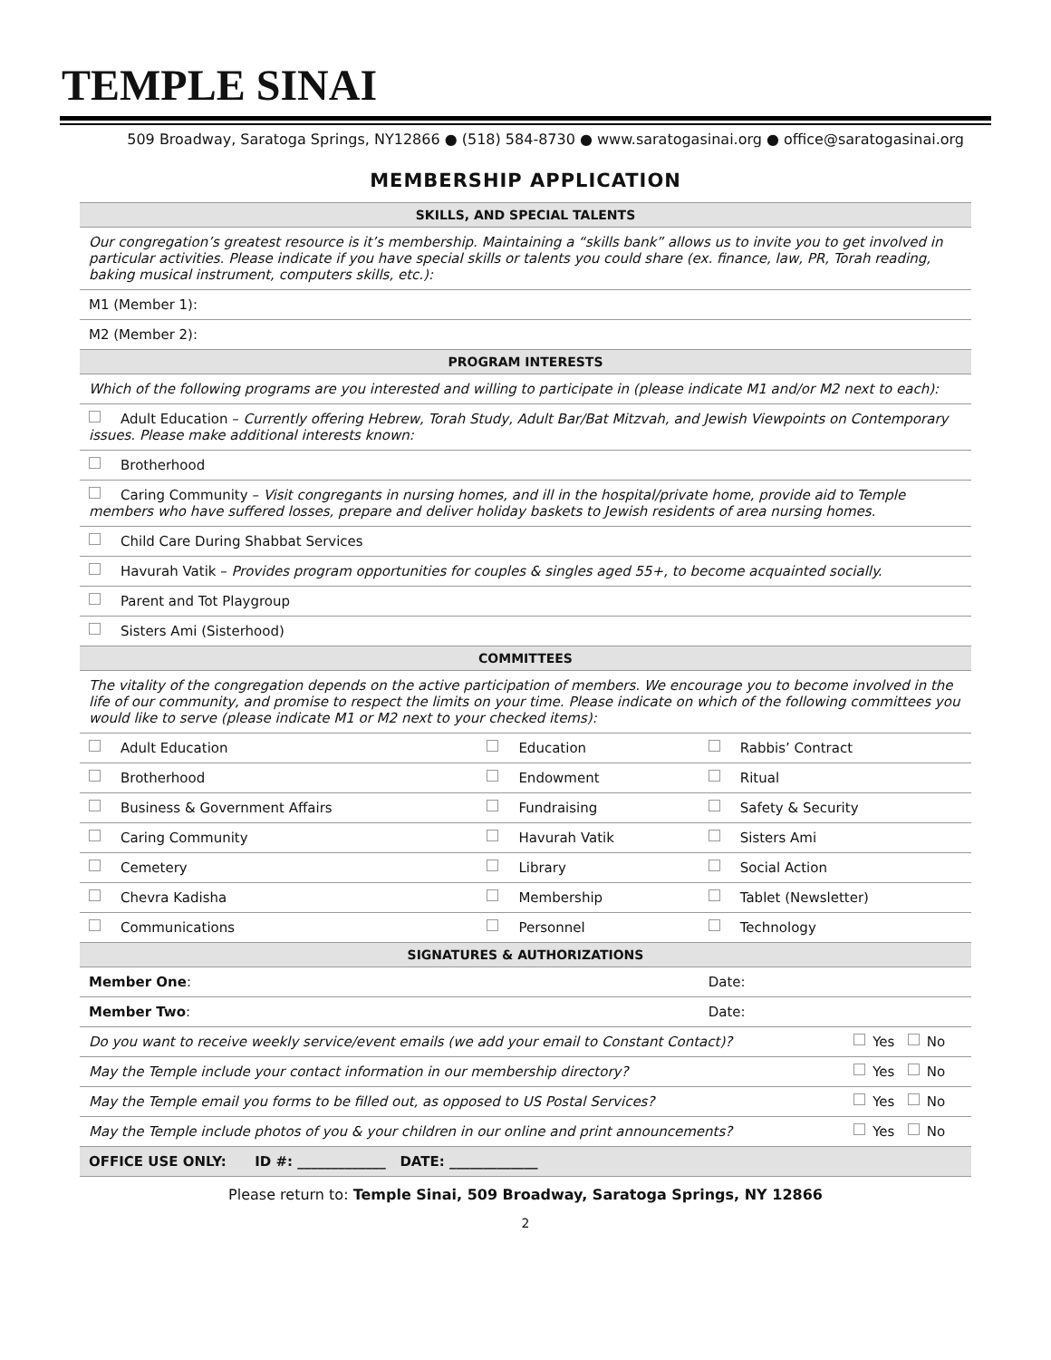TEMPLE SINAI
509 Broadway, Saratoga Springs, NY12866 ● (518) 584-8730 ● www.saratogasinai.org ● office@saratogasinai.org
MEMBERSHIP APPLICATION
| SKILLS, AND SPECIAL TALENTS |
| --- |
| Our congregation’s greatest resource is it’s membership. Maintaining a “skills bank” allows us to invite you to get involved in particular activities. Please indicate if you have special skills or talents you could share (ex. finance, law, PR, Torah reading, baking musical instrument, computers skills, etc.): |
| M1 (Member 1): |
| M2 (Member 2): |
| PROGRAM INTERESTS |
| Which of the following programs are you interested and willing to participate in (please indicate M1 and/or M2 next to each): |
| Adult Education – Currently offering Hebrew, Torah Study, Adult Bar/Bat Mitzvah, and Jewish Viewpoints on Contemporary issues. Please make additional interests known: |
| Brotherhood |
| Caring Community – Visit congregants in nursing homes, and ill in the hospital/private home, provide aid to Temple members who have suffered losses, prepare and deliver holiday baskets to Jewish residents of area nursing homes. |
| Child Care During Shabbat Services |
| Havurah Vatik – Provides program opportunities for couples & singles aged 55+, to become acquainted socially. |
| Parent and Tot Playgroup |
| Sisters Ami (Sisterhood) |
| COMMITTEES |
| The vitality of the congregation depends on the active participation of members. We encourage you to become involved in the life of our community, and promise to respect the limits on your time. Please indicate on which of the following committees you would like to serve (please indicate M1 or M2 next to your checked items): |
| Adult Education | Education | Rabbis’ Contract |
| Brotherhood | Endowment | Ritual |
| Business & Government Affairs | Fundraising | Safety & Security |
| Caring Community | Havurah Vatik | Sisters Ami |
| Cemetery | Library | Social Action |
| Chevra Kadisha | Membership | Tablet (Newsletter) |
| Communications | Personnel | Technology |
| SIGNATURES & AUTHORIZATIONS | | |
| Member One : | | Date: |
| Member Two : | | Date: |
| Do you want to receive weekly service/event emails (we add your email to Constant Contact)? | Yes No |
| May the Temple include your contact information in our membership directory? | Yes No |
| May the Temple email you forms to be filled out, as opposed to US Postal Services? | Yes No |
| May the Temple include photos of you & your children in our online and print announcements? | Yes No |
| OFFICE USE ONLY: ID #: _____________ DATE: _____________ | |
Please return to: Temple Sinai, 509 Broadway, Saratoga Springs, NY 12866
2